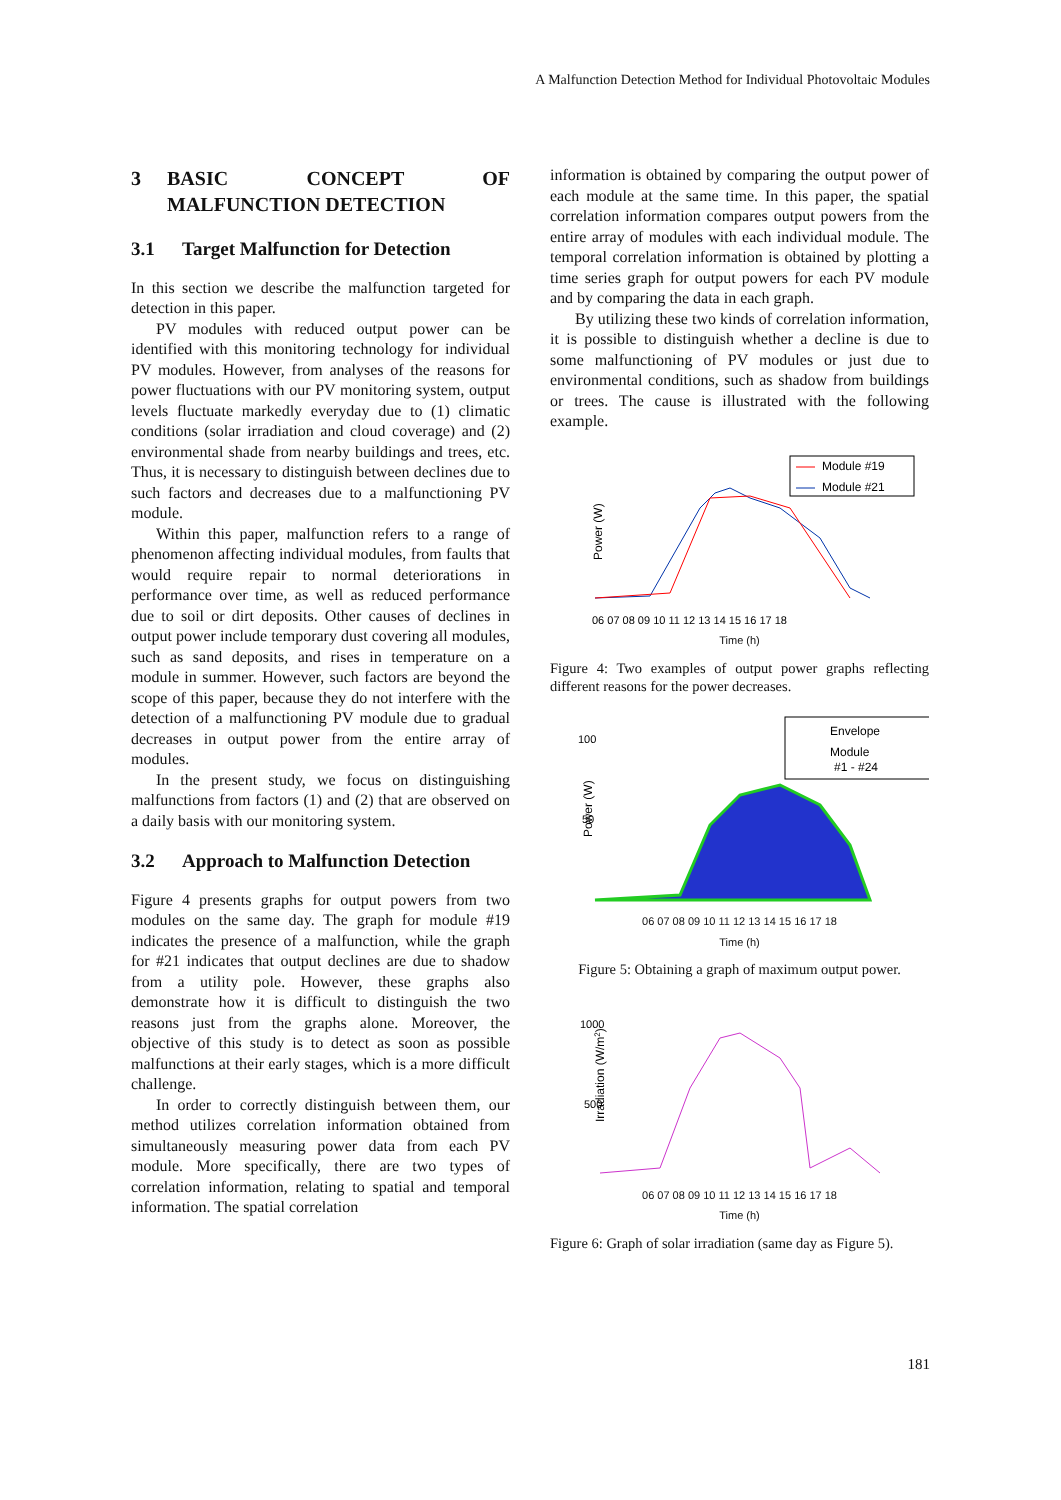A Malfunction Detection Method for Individual Photovoltaic Modules
3 BASIC CONCEPT OF MALFUNCTION DETECTION
3.1 Target Malfunction for Detection
In this section we describe the malfunction targeted for detection in this paper.
PV modules with reduced output power can be identified with this monitoring technology for individual PV modules. However, from analyses of the reasons for power fluctuations with our PV monitoring system, output levels fluctuate markedly everyday due to (1) climatic conditions (solar irradiation and cloud coverage) and (2) environmental shade from nearby buildings and trees, etc. Thus, it is necessary to distinguish between declines due to such factors and decreases due to a malfunctioning PV module.
Within this paper, malfunction refers to a range of phenomenon affecting individual modules, from faults that would require repair to normal deteriorations in performance over time, as well as reduced performance due to soil or dirt deposits. Other causes of declines in output power include temporary dust covering all modules, such as sand deposits, and rises in temperature on a module in summer. However, such factors are beyond the scope of this paper, because they do not interfere with the detection of a malfunctioning PV module due to gradual decreases in output power from the entire array of modules.
In the present study, we focus on distinguishing malfunctions from factors (1) and (2) that are observed on a daily basis with our monitoring system.
3.2 Approach to Malfunction Detection
Figure 4 presents graphs for output powers from two modules on the same day. The graph for module #19 indicates the presence of a malfunction, while the graph for #21 indicates that output declines are due to shadow from a utility pole. However, these graphs also demonstrate how it is difficult to distinguish the two reasons just from the graphs alone. Moreover, the objective of this study is to detect as soon as possible malfunctions at their early stages, which is a more difficult challenge.
In order to correctly distinguish between them, our method utilizes correlation information obtained from simultaneously measuring power data from each PV module. More specifically, there are two types of correlation information, relating to spatial and temporal information. The spatial correlation
information is obtained by comparing the output power of each module at the same time. In this paper, the spatial correlation information compares output powers from the entire array of modules with each individual module. The temporal correlation information is obtained by plotting a time series graph for output powers for each PV module and by comparing the data in each graph.
By utilizing these two kinds of correlation information, it is possible to distinguish whether a decline is due to some malfunctioning of PV modules or just due to environmental conditions, such as shadow from buildings or trees. The cause is illustrated with the following example.
Module #19
Module #21
Power (W)
06 07 08 09 10 11 12 13 14 15 16 17 18
Time (h)
Figure 4: Two examples of output power graphs reflecting different reasons for the power decreases.
Envelope
Module
#1 - #24
100
50
Power (W)
06 07 08 09 10 11 12 13 14 15 16 17 18
Time (h)
Figure 5: Obtaining a graph of maximum output power.
1000
500
Irradiation (W/m2)
06 07 08 09 10 11 12 13 14 15 16 17 18
Time (h)
Figure 6: Graph of solar irradiation (same day as Figure 5).
181